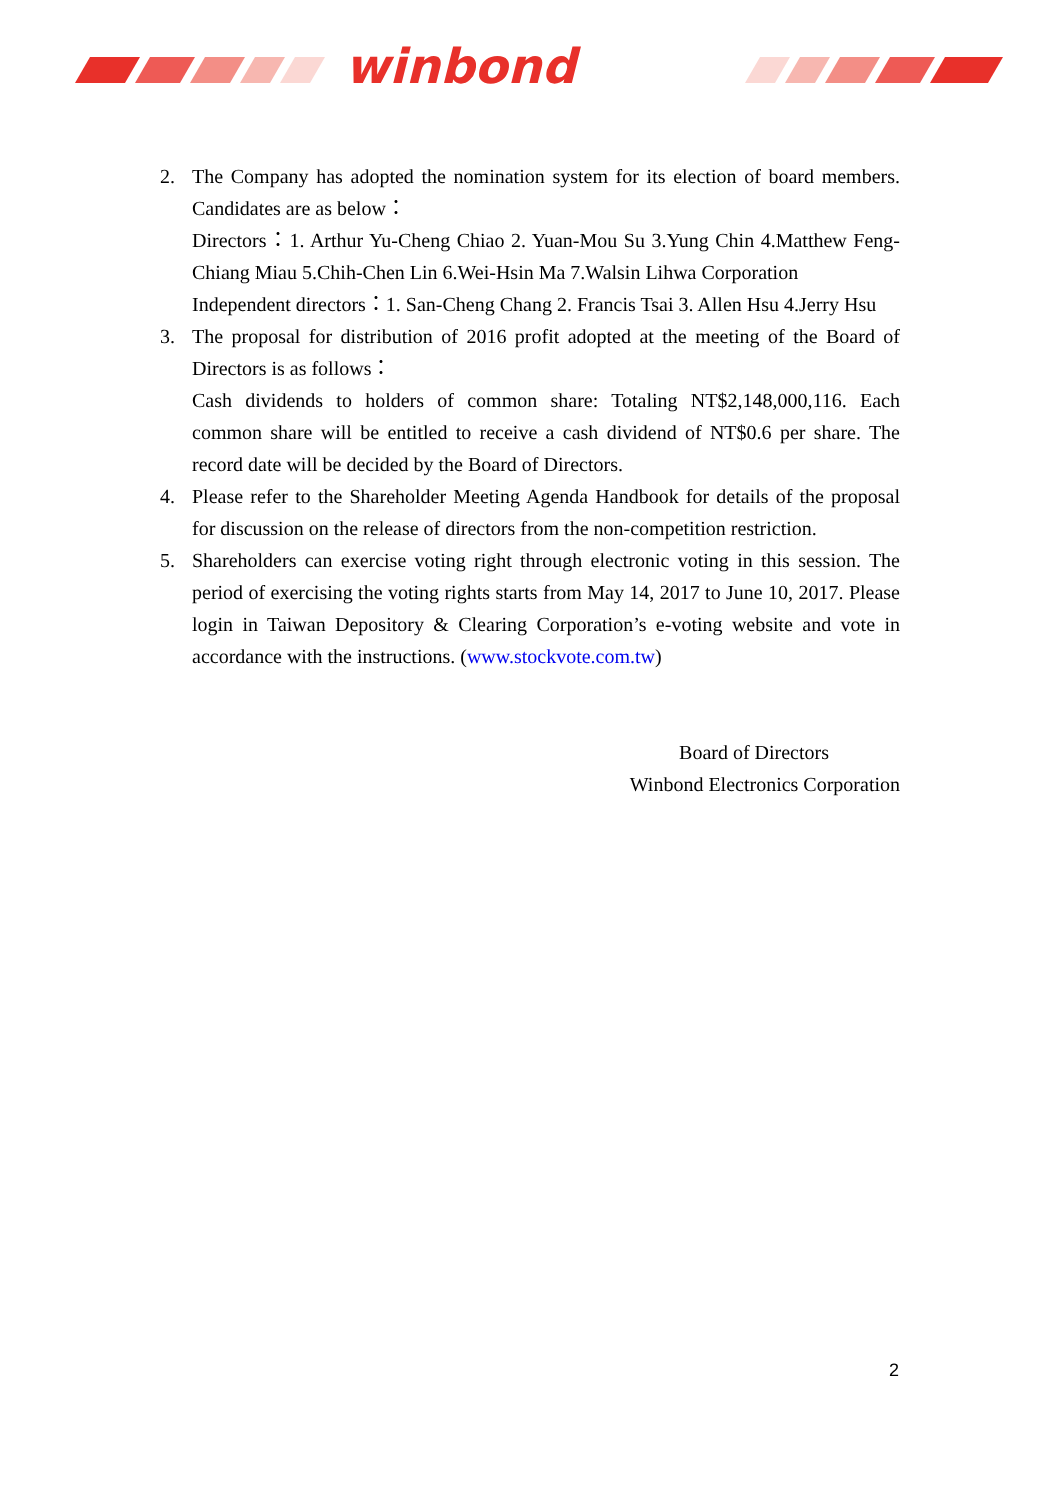winbond
2. The Company has adopted the nomination system for its election of board members. Candidates are as below：
Directors：1. Arthur Yu-Cheng Chiao 2. Yuan-Mou Su 3.Yung Chin 4.Matthew Feng-Chiang Miau 5.Chih-Chen Lin 6.Wei-Hsin Ma 7.Walsin Lihwa Corporation
Independent directors：1. San-Cheng Chang 2. Francis Tsai 3. Allen Hsu 4.Jerry Hsu
3. The proposal for distribution of 2016 profit adopted at the meeting of the Board of Directors is as follows：
Cash dividends to holders of common share: Totaling NT$2,148,000,116. Each common share will be entitled to receive a cash dividend of NT$0.6 per share. The record date will be decided by the Board of Directors.
4. Please refer to the Shareholder Meeting Agenda Handbook for details of the proposal for discussion on the release of directors from the non-competition restriction.
5. Shareholders can exercise voting right through electronic voting in this session. The period of exercising the voting rights starts from May 14, 2017 to June 10, 2017. Please login in Taiwan Depository & Clearing Corporation’s e-voting website and vote in accordance with the instructions. (www.stockvote.com.tw)
Board of Directors
Winbond Electronics Corporation
2